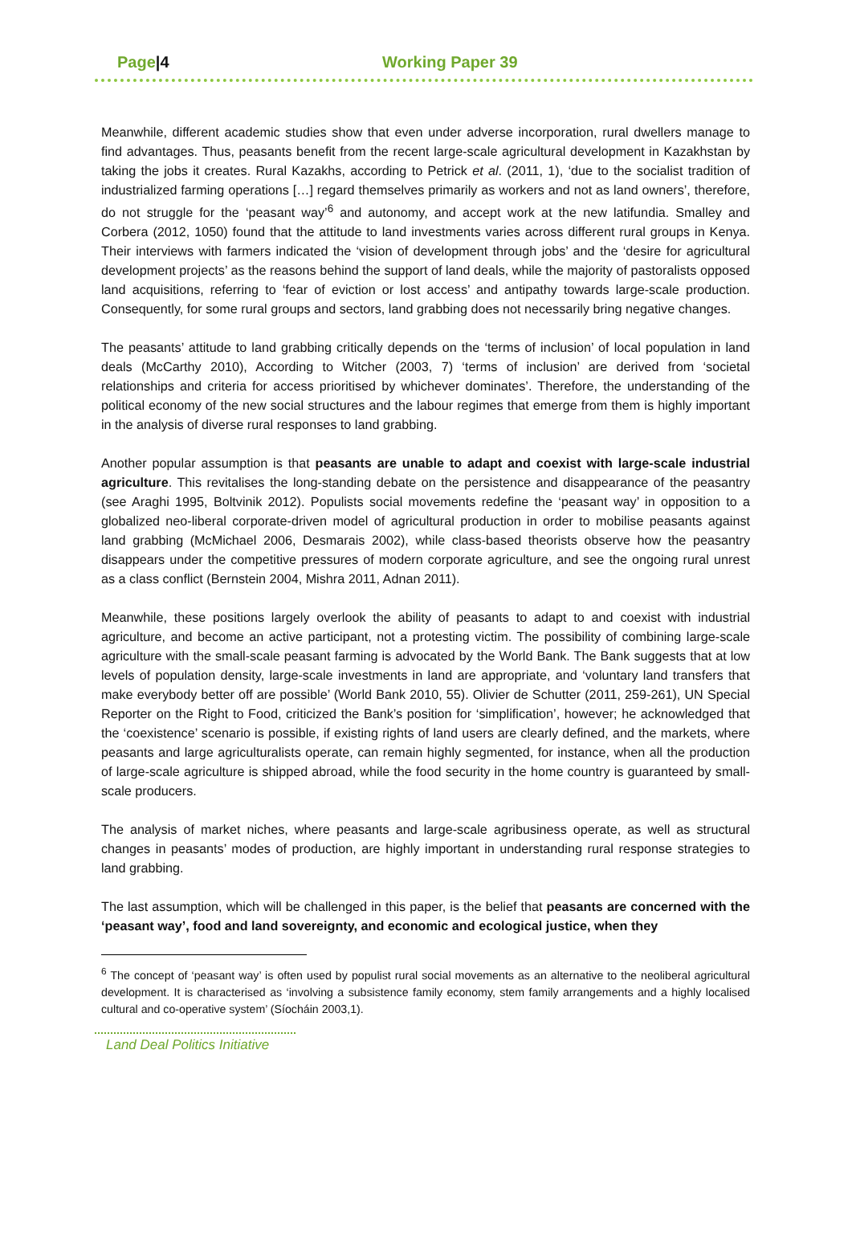Page|4 Working Paper 39
Meanwhile, different academic studies show that even under adverse incorporation, rural dwellers manage to find advantages. Thus, peasants benefit from the recent large-scale agricultural development in Kazakhstan by taking the jobs it creates. Rural Kazakhs, according to Petrick et al. (2011, 1), ‘due to the socialist tradition of industrialized farming operations […] regard themselves primarily as workers and not as land owners’, therefore, do not struggle for the ‘peasant way’<sup>6</sup> and autonomy, and accept work at the new latifundia. Smalley and Corbera (2012, 1050) found that the attitude to land investments varies across different rural groups in Kenya. Their interviews with farmers indicated the ‘vision of development through jobs’ and the ‘desire for agricultural development projects’ as the reasons behind the support of land deals, while the majority of pastoralists opposed land acquisitions, referring to ‘fear of eviction or lost access’ and antipathy towards large-scale production. Consequently, for some rural groups and sectors, land grabbing does not necessarily bring negative changes.
The peasants’ attitude to land grabbing critically depends on the ‘terms of inclusion’ of local population in land deals (McCarthy 2010), According to Witcher (2003, 7) ‘terms of inclusion’ are derived from ‘societal relationships and criteria for access prioritised by whichever dominates’. Therefore, the understanding of the political economy of the new social structures and the labour regimes that emerge from them is highly important in the analysis of diverse rural responses to land grabbing.
Another popular assumption is that peasants are unable to adapt and coexist with large-scale industrial agriculture. This revitalises the long-standing debate on the persistence and disappearance of the peasantry (see Araghi 1995, Boltvinik 2012). Populists social movements redefine the ‘peasant way’ in opposition to a globalized neo-liberal corporate-driven model of agricultural production in order to mobilise peasants against land grabbing (McMichael 2006, Desmarais 2002), while class-based theorists observe how the peasantry disappears under the competitive pressures of modern corporate agriculture, and see the ongoing rural unrest as a class conflict (Bernstein 2004, Mishra 2011, Adnan 2011).
Meanwhile, these positions largely overlook the ability of peasants to adapt to and coexist with industrial agriculture, and become an active participant, not a protesting victim. The possibility of combining large-scale agriculture with the small-scale peasant farming is advocated by the World Bank. The Bank suggests that at low levels of population density, large-scale investments in land are appropriate, and ‘voluntary land transfers that make everybody better off are possible’ (World Bank 2010, 55). Olivier de Schutter (2011, 259-261), UN Special Reporter on the Right to Food, criticized the Bank’s position for ‘simplification’, however; he acknowledged that the ‘coexistence’ scenario is possible, if existing rights of land users are clearly defined, and the markets, where peasants and large agriculturalists operate, can remain highly segmented, for instance, when all the production of large-scale agriculture is shipped abroad, while the food security in the home country is guaranteed by small-scale producers.
The analysis of market niches, where peasants and large-scale agribusiness operate, as well as structural changes in peasants’ modes of production, are highly important in understanding rural response strategies to land grabbing.
The last assumption, which will be challenged in this paper, is the belief that peasants are concerned with the ‘peasant way’, food and land sovereignty, and economic and ecological justice, when they
<sup>6</sup> The concept of ‘peasant way’ is often used by populist rural social movements as an alternative to the neoliberal agricultural development. It is characterised as ‘involving a subsistence family economy, stem family arrangements and a highly localised cultural and co-operative system’ (Síocháin 2003,1).
Land Deal Politics Initiative